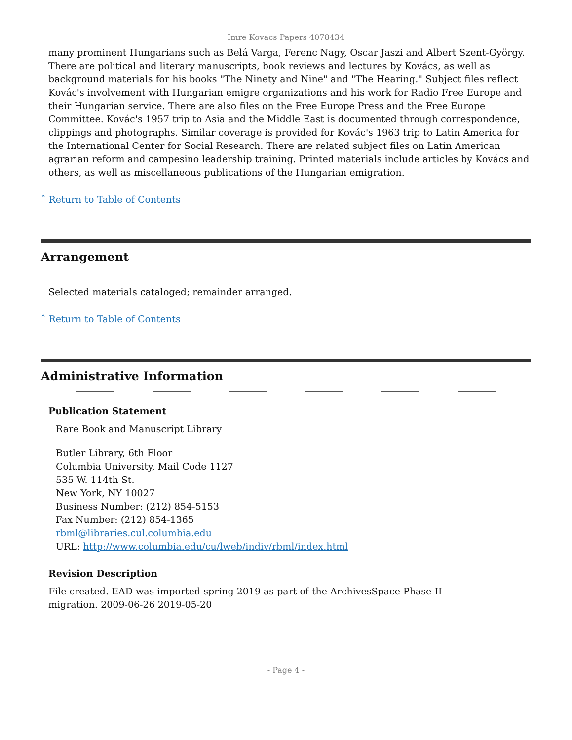Imre Kovacs Papers 4078434
many prominent Hungarians such as Belá Varga, Ferenc Nagy, Oscar Jaszi and Albert Szent-György. There are political and literary manuscripts, book reviews and lectures by Kovács, as well as background materials for his books "The Ninety and Nine" and "The Hearing." Subject files reflect Kovác's involvement with Hungarian emigre organizations and his work for Radio Free Europe and their Hungarian service. There are also files on the Free Europe Press and the Free Europe Committee. Kovác's 1957 trip to Asia and the Middle East is documented through correspondence, clippings and photographs. Similar coverage is provided for Kovác's 1963 trip to Latin America for the International Center for Social Research. There are related subject files on Latin American agrarian reform and campesino leadership training. Printed materials include articles by Kovács and others, as well as miscellaneous publications of the Hungarian emigration.
ˆ Return to Table of Contents
Arrangement
Selected materials cataloged; remainder arranged.
ˆ Return to Table of Contents
Administrative Information
Publication Statement
Rare Book and Manuscript Library
Butler Library, 6th Floor
Columbia University, Mail Code 1127
535 W. 114th St.
New York, NY 10027
Business Number: (212) 854-5153
Fax Number: (212) 854-1365
rbml@libraries.cul.columbia.edu
URL: http://www.columbia.edu/cu/lweb/indiv/rbml/index.html
Revision Description
File created. EAD was imported spring 2019 as part of the ArchivesSpace Phase II
migration. 2009-06-26 2019-05-20
- Page 4 -